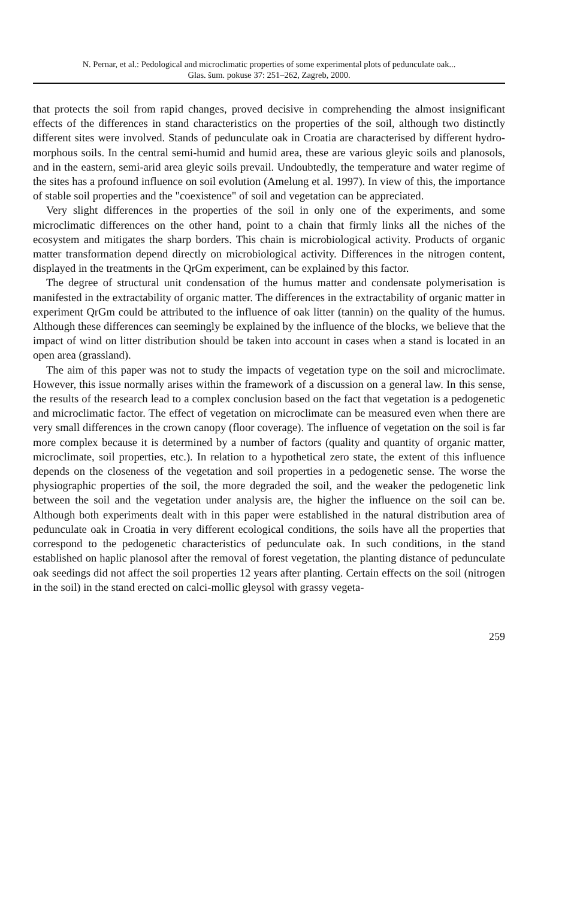N. Pernar, et al.: Pedological and microclimatic properties of some experimental plots of pedunculate oak...
Glas. šum. pokuse 37: 251–262, Zagreb, 2000.
that protects the soil from rapid changes, proved decisive in comprehending the almost insignificant effects of the differences in stand characteristics on the properties of the soil, although two distinctly different sites were involved. Stands of pedunculate oak in Croatia are characterised by different hydro-morphous soils. In the central semi-humid and humid area, these are various gleyic soils and planosols, and in the eastern, semi-arid area gleyic soils prevail. Undoubtedly, the temperature and water regime of the sites has a profound influence on soil evolution (Amelung et al. 1997). In view of this, the importance of stable soil properties and the "coexistence" of soil and vegetation can be appreciated.
Very slight differences in the properties of the soil in only one of the experiments, and some microclimatic differences on the other hand, point to a chain that firmly links all the niches of the ecosystem and mitigates the sharp borders. This chain is microbiological activity. Products of organic matter transformation depend directly on microbiological activity. Differences in the nitrogen content, displayed in the treatments in the QrGm experiment, can be explained by this factor.
The degree of structural unit condensation of the humus matter and condensate polymerisation is manifested in the extractability of organic matter. The differences in the extractability of organic matter in experiment QrGm could be attributed to the influence of oak litter (tannin) on the quality of the humus. Although these differences can seemingly be explained by the influence of the blocks, we believe that the impact of wind on litter distribution should be taken into account in cases when a stand is located in an open area (grassland).
The aim of this paper was not to study the impacts of vegetation type on the soil and microclimate. However, this issue normally arises within the framework of a discussion on a general law. In this sense, the results of the research lead to a complex conclusion based on the fact that vegetation is a pedogenetic and microclimatic factor. The effect of vegetation on microclimate can be measured even when there are very small differences in the crown canopy (floor coverage). The influence of vegetation on the soil is far more complex because it is determined by a number of factors (quality and quantity of organic matter, microclimate, soil properties, etc.). In relation to a hypothetical zero state, the extent of this influence depends on the closeness of the vegetation and soil properties in a pedogenetic sense. The worse the physiographic properties of the soil, the more degraded the soil, and the weaker the pedogenetic link between the soil and the vegetation under analysis are, the higher the influence on the soil can be. Although both experiments dealt with in this paper were established in the natural distribution area of pedunculate oak in Croatia in very different ecological conditions, the soils have all the properties that correspond to the pedogenetic characteristics of pedunculate oak. In such conditions, in the stand established on haplic planosol after the removal of forest vegetation, the planting distance of pedunculate oak seedings did not affect the soil properties 12 years after planting. Certain effects on the soil (nitrogen in the soil) in the stand erected on calci-mollic gleysol with grassy vegeta-
259